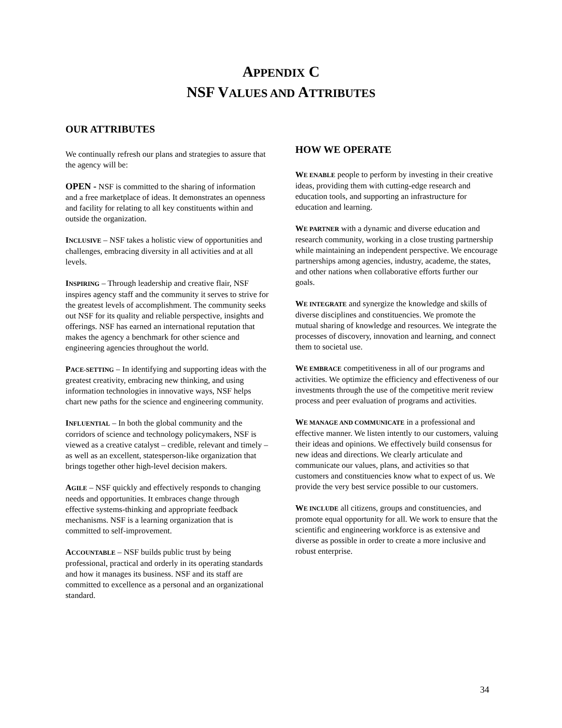APPENDIX C
NSF VALUES AND ATTRIBUTES
OUR ATTRIBUTES
We continually refresh our plans and strategies to assure that the agency will be:
OPEN - NSF is committed to the sharing of information and a free marketplace of ideas. It demonstrates an openness and facility for relating to all key constituents within and outside the organization.
INCLUSIVE – NSF takes a holistic view of opportunities and challenges, embracing diversity in all activities and at all levels.
INSPIRING – Through leadership and creative flair, NSF inspires agency staff and the community it serves to strive for the greatest levels of accomplishment. The community seeks out NSF for its quality and reliable perspective, insights and offerings. NSF has earned an international reputation that makes the agency a benchmark for other science and engineering agencies throughout the world.
PACE-SETTING – In identifying and supporting ideas with the greatest creativity, embracing new thinking, and using information technologies in innovative ways, NSF helps chart new paths for the science and engineering community.
INFLUENTIAL – In both the global community and the corridors of science and technology policymakers, NSF is viewed as a creative catalyst – credible, relevant and timely – as well as an excellent, statesperson-like organization that brings together other high-level decision makers.
AGILE – NSF quickly and effectively responds to changing needs and opportunities. It embraces change through effective systems-thinking and appropriate feedback mechanisms. NSF is a learning organization that is committed to self-improvement.
ACCOUNTABLE – NSF builds public trust by being professional, practical and orderly in its operating standards and how it manages its business. NSF and its staff are committed to excellence as a personal and an organizational standard.
HOW WE OPERATE
WE ENABLE people to perform by investing in their creative ideas, providing them with cutting-edge research and education tools, and supporting an infrastructure for education and learning.
WE PARTNER with a dynamic and diverse education and research community, working in a close trusting partnership while maintaining an independent perspective. We encourage partnerships among agencies, industry, academe, the states, and other nations when collaborative efforts further our goals.
WE INTEGRATE and synergize the knowledge and skills of diverse disciplines and constituencies. We promote the mutual sharing of knowledge and resources. We integrate the processes of discovery, innovation and learning, and connect them to societal use.
WE EMBRACE competitiveness in all of our programs and activities. We optimize the efficiency and effectiveness of our investments through the use of the competitive merit review process and peer evaluation of programs and activities.
WE MANAGE AND COMMUNICATE in a professional and effective manner. We listen intently to our customers, valuing their ideas and opinions. We effectively build consensus for new ideas and directions. We clearly articulate and communicate our values, plans, and activities so that customers and constituencies know what to expect of us. We provide the very best service possible to our customers.
WE INCLUDE all citizens, groups and constituencies, and promote equal opportunity for all. We work to ensure that the scientific and engineering workforce is as extensive and diverse as possible in order to create a more inclusive and robust enterprise.
34